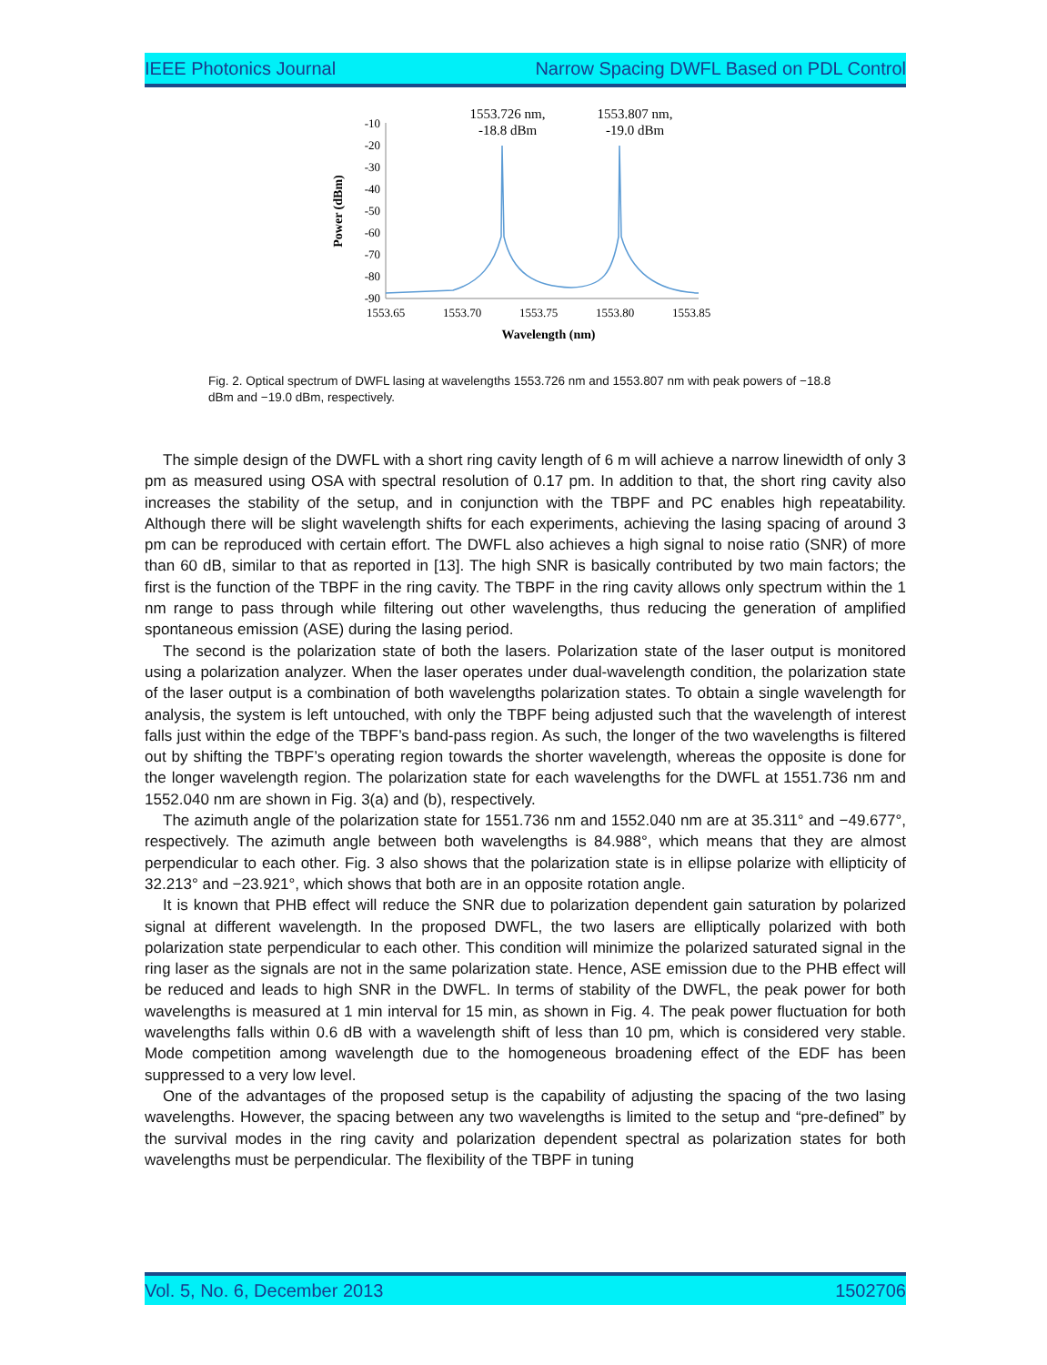IEEE Photonics Journal Narrow Spacing DWFL Based on PDL Control
1553.726 nm,
-18.8 dBm
1553.807 nm,
-19.0 dBm
-10
-20
-30
-40
-50
-60
-70
-80
-90
1553.65
1553.70
1553.75
1553.80
1553.85
Wavelength (nm)
Power (dBm)
Fig. 2. Optical spectrum of DWFL lasing at wavelengths 1553.726 nm and 1553.807 nm with peak powers of −18.8 dBm and −19.0 dBm, respectively.
The simple design of the DWFL with a short ring cavity length of 6 m will achieve a narrow linewidth of only 3 pm as measured using OSA with spectral resolution of 0.17 pm. In addition to that, the short ring cavity also increases the stability of the setup, and in conjunction with the TBPF and PC enables high repeatability. Although there will be slight wavelength shifts for each experiments, achieving the lasing spacing of around 3 pm can be reproduced with certain effort. The DWFL also achieves a high signal to noise ratio (SNR) of more than 60 dB, similar to that as reported in [13]. The high SNR is basically contributed by two main factors; the first is the function of the TBPF in the ring cavity. The TBPF in the ring cavity allows only spectrum within the 1 nm range to pass through while filtering out other wavelengths, thus reducing the generation of amplified spontaneous emission (ASE) during the lasing period.
The second is the polarization state of both the lasers. Polarization state of the laser output is monitored using a polarization analyzer. When the laser operates under dual-wavelength condition, the polarization state of the laser output is a combination of both wavelengths polarization states. To obtain a single wavelength for analysis, the system is left untouched, with only the TBPF being adjusted such that the wavelength of interest falls just within the edge of the TBPF’s band-pass region. As such, the longer of the two wavelengths is filtered out by shifting the TBPF’s operating region towards the shorter wavelength, whereas the opposite is done for the longer wavelength region. The polarization state for each wavelengths for the DWFL at 1551.736 nm and 1552.040 nm are shown in Fig. 3(a) and (b), respectively.
The azimuth angle of the polarization state for 1551.736 nm and 1552.040 nm are at 35.311° and −49.677°, respectively. The azimuth angle between both wavelengths is 84.988°, which means that they are almost perpendicular to each other. Fig. 3 also shows that the polarization state is in ellipse polarize with ellipticity of 32.213° and −23.921°, which shows that both are in an opposite rotation angle.
It is known that PHB effect will reduce the SNR due to polarization dependent gain saturation by polarized signal at different wavelength. In the proposed DWFL, the two lasers are elliptically polarized with both polarization state perpendicular to each other. This condition will minimize the polarized saturated signal in the ring laser as the signals are not in the same polarization state. Hence, ASE emission due to the PHB effect will be reduced and leads to high SNR in the DWFL. In terms of stability of the DWFL, the peak power for both wavelengths is measured at 1 min interval for 15 min, as shown in Fig. 4. The peak power fluctuation for both wavelengths falls within 0.6 dB with a wavelength shift of less than 10 pm, which is considered very stable. Mode competition among wavelength due to the homogeneous broadening effect of the EDF has been suppressed to a very low level.
One of the advantages of the proposed setup is the capability of adjusting the spacing of the two lasing wavelengths. However, the spacing between any two wavelengths is limited to the setup and “pre-defined” by the survival modes in the ring cavity and polarization dependent spectral as polarization states for both wavelengths must be perpendicular. The flexibility of the TBPF in tuning
Vol. 5, No. 6, December 2013 1502706